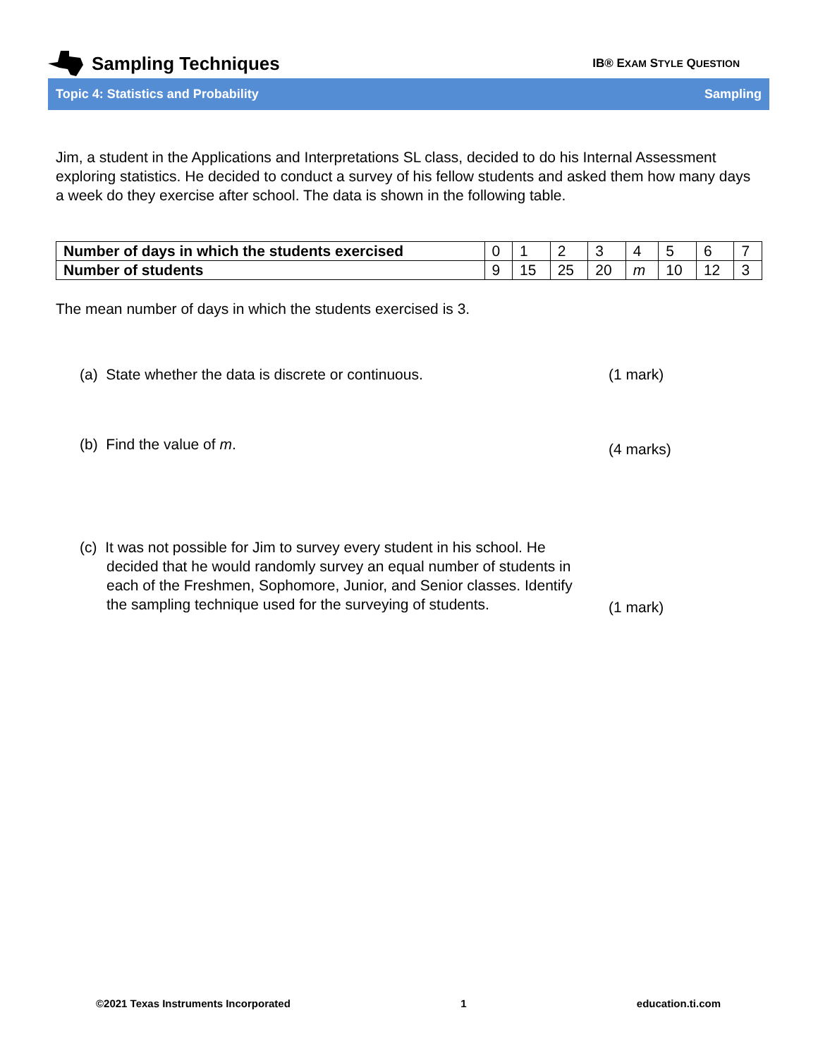Sampling Techniques
IB® EXAM STYLE QUESTION
Topic 4: Statistics and Probability Sampling
Jim, a student in the Applications and Interpretations SL class, decided to do his Internal Assessment exploring statistics. He decided to conduct a survey of his fellow students and asked them how many days a week do they exercise after school. The data is shown in the following table.
| Number of days in which the students exercised | 0 | 1 | 2 | 3 | 4 | 5 | 6 | 7 |
| Number of students | 9 | 15 | 25 | 20 | m | 10 | 12 | 3 |
The mean number of days in which the students exercised is 3.
(a) State whether the data is discrete or continuous. (1 mark)
(b) Find the value of m.
(4 marks)
(c) It was not possible for Jim to survey every student in his school. He decided that he would randomly survey an equal number of students in each of the Freshmen, Sophomore, Junior, and Senior classes. Identify the sampling technique used for the surveying of students.
(1 mark)
©2021 Texas Instruments Incorporated 1 education.ti.com